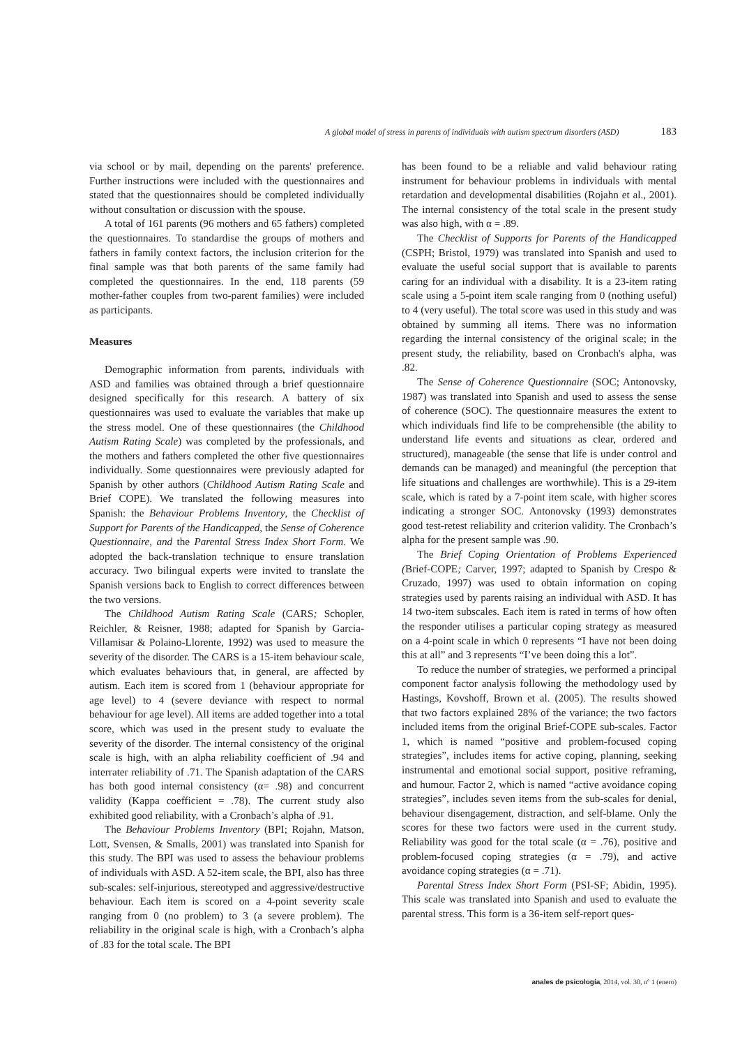A global model of stress in parents of individuals with autism spectrum disorders (ASD) 183
via school or by mail, depending on the parents' preference. Further instructions were included with the questionnaires and stated that the questionnaires should be completed individually without consultation or discussion with the spouse.
A total of 161 parents (96 mothers and 65 fathers) completed the questionnaires. To standardise the groups of mothers and fathers in family context factors, the inclusion criterion for the final sample was that both parents of the same family had completed the questionnaires. In the end, 118 parents (59 mother-father couples from two-parent families) were included as participants.
Measures
Demographic information from parents, individuals with ASD and families was obtained through a brief questionnaire designed specifically for this research. A battery of six questionnaires was used to evaluate the variables that make up the stress model. One of these questionnaires (the Childhood Autism Rating Scale) was completed by the professionals, and the mothers and fathers completed the other five questionnaires individually. Some questionnaires were previously adapted for Spanish by other authors (Childhood Autism Rating Scale and Brief COPE). We translated the following measures into Spanish: the Behaviour Problems Inventory, the Checklist of Support for Parents of the Handicapped, the Sense of Coherence Questionnaire, and the Parental Stress Index Short Form. We adopted the back-translation technique to ensure translation accuracy. Two bilingual experts were invited to translate the Spanish versions back to English to correct differences between the two versions.
The Childhood Autism Rating Scale (CARS; Schopler, Reichler, & Reisner, 1988; adapted for Spanish by Garcia-Villamisar & Polaino-Llorente, 1992) was used to measure the severity of the disorder. The CARS is a 15-item behaviour scale, which evaluates behaviours that, in general, are affected by autism. Each item is scored from 1 (behaviour appropriate for age level) to 4 (severe deviance with respect to normal behaviour for age level). All items are added together into a total score, which was used in the present study to evaluate the severity of the disorder. The internal consistency of the original scale is high, with an alpha reliability coefficient of .94 and interrater reliability of .71. The Spanish adaptation of the CARS has both good internal consistency (α= .98) and concurrent validity (Kappa coefficient = .78). The current study also exhibited good reliability, with a Cronbach’s alpha of .91.
The Behaviour Problems Inventory (BPI; Rojahn, Matson, Lott, Svensen, & Smalls, 2001) was translated into Spanish for this study. The BPI was used to assess the behaviour problems of individuals with ASD. A 52-item scale, the BPI, also has three sub-scales: self-injurious, stereotyped and aggressive/destructive behaviour. Each item is scored on a 4-point severity scale ranging from 0 (no problem) to 3 (a severe problem). The reliability in the original scale is high, with a Cronbach’s alpha of .83 for the total scale. The BPI
has been found to be a reliable and valid behaviour rating instrument for behaviour problems in individuals with mental retardation and developmental disabilities (Rojahn et al., 2001). The internal consistency of the total scale in the present study was also high, with α = .89.
The Checklist of Supports for Parents of the Handicapped (CSPH; Bristol, 1979) was translated into Spanish and used to evaluate the useful social support that is available to parents caring for an individual with a disability. It is a 23-item rating scale using a 5-point item scale ranging from 0 (nothing useful) to 4 (very useful). The total score was used in this study and was obtained by summing all items. There was no information regarding the internal consistency of the original scale; in the present study, the reliability, based on Cronbach's alpha, was .82.
The Sense of Coherence Questionnaire (SOC; Antonovsky, 1987) was translated into Spanish and used to assess the sense of coherence (SOC). The questionnaire measures the extent to which individuals find life to be comprehensible (the ability to understand life events and situations as clear, ordered and structured), manageable (the sense that life is under control and demands can be managed) and meaningful (the perception that life situations and challenges are worthwhile). This is a 29-item scale, which is rated by a 7-point item scale, with higher scores indicating a stronger SOC. Antonovsky (1993) demonstrates good test-retest reliability and criterion validity. The Cronbach’s alpha for the present sample was .90.
The Brief Coping Orientation of Problems Experienced (Brief-COPE; Carver, 1997; adapted to Spanish by Crespo & Cruzado, 1997) was used to obtain information on coping strategies used by parents raising an individual with ASD. It has 14 two-item subscales. Each item is rated in terms of how often the responder utilises a particular coping strategy as measured on a 4-point scale in which 0 represents “I have not been doing this at all” and 3 represents “I’ve been doing this a lot”.
To reduce the number of strategies, we performed a principal component factor analysis following the methodology used by Hastings, Kovshoff, Brown et al. (2005). The results showed that two factors explained 28% of the variance; the two factors included items from the original Brief-COPE sub-scales. Factor 1, which is named “positive and problem-focused coping strategies”, includes items for active coping, planning, seeking instrumental and emotional social support, positive reframing, and humour. Factor 2, which is named “active avoidance coping strategies”, includes seven items from the sub-scales for denial, behaviour disengagement, distraction, and self-blame. Only the scores for these two factors were used in the current study. Reliability was good for the total scale (α = .76), positive and problem-focused coping strategies (α = .79), and active avoidance coping strategies (α = .71).
Parental Stress Index Short Form (PSI-SF; Abidin, 1995). This scale was translated into Spanish and used to evaluate the parental stress. This form is a 36-item self-report ques-
anales de psicología, 2014, vol. 30, nº 1 (enero)